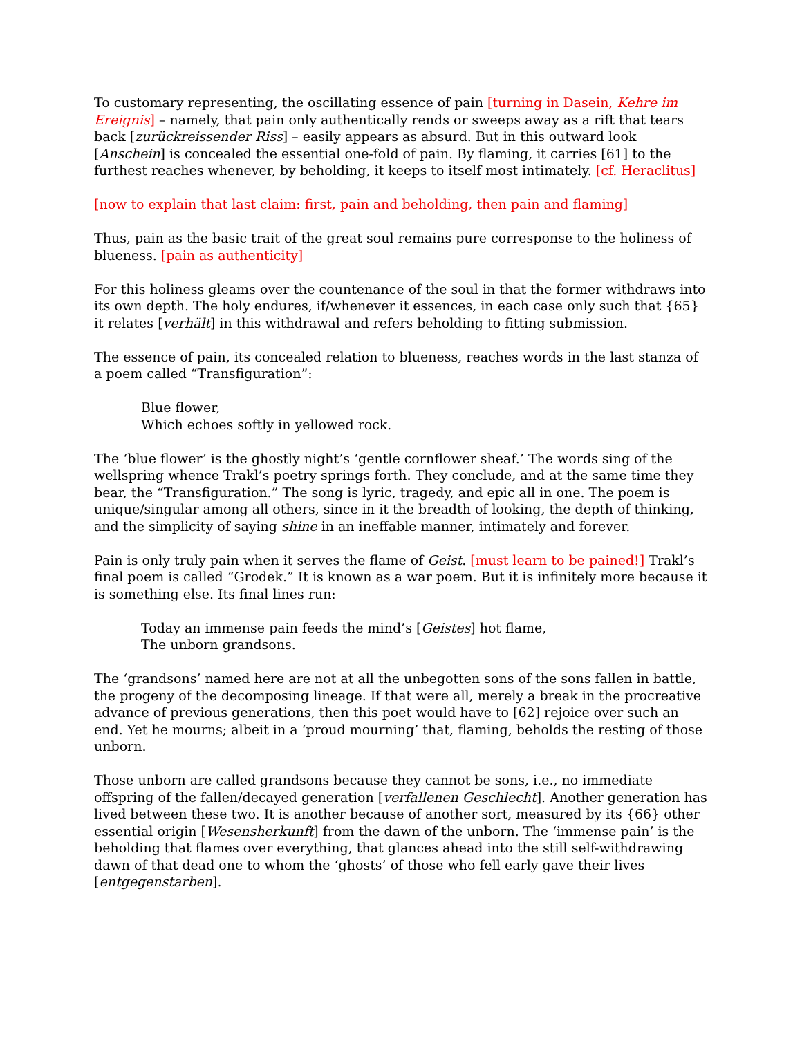To customary representing, the oscillating essence of pain [turning in Dasein, Kehre im Ereignis] – namely, that pain only authentically rends or sweeps away as a rift that tears back [zurückreissender Riss] – easily appears as absurd. But in this outward look [Anschein] is concealed the essential one-fold of pain. By flaming, it carries [61] to the furthest reaches whenever, by beholding, it keeps to itself most intimately. [cf. Heraclitus]
[now to explain that last claim: first, pain and beholding, then pain and flaming]
Thus, pain as the basic trait of the great soul remains pure corresponse to the holiness of blueness. [pain as authenticity]
For this holiness gleams over the countenance of the soul in that the former withdraws into its own depth. The holy endures, if/whenever it essences, in each case only such that {65} it relates [verhält] in this withdrawal and refers beholding to fitting submission.
The essence of pain, its concealed relation to blueness, reaches words in the last stanza of a poem called “Transfiguration”:
Blue flower,
Which echoes softly in yellowed rock.
The ‘blue flower’ is the ghostly night’s ‘gentle cornflower sheaf.’ The words sing of the wellspring whence Trakl’s poetry springs forth. They conclude, and at the same time they bear, the “Transfiguration.” The song is lyric, tragedy, and epic all in one. The poem is unique/singular among all others, since in it the breadth of looking, the depth of thinking, and the simplicity of saying shine in an ineffable manner, intimately and forever.
Pain is only truly pain when it serves the flame of Geist. [must learn to be pained!] Trakl’s final poem is called “Grodek.” It is known as a war poem. But it is infinitely more because it is something else. Its final lines run:
Today an immense pain feeds the mind’s [Geistes] hot flame,
The unborn grandsons.
The ‘grandsons’ named here are not at all the unbegotten sons of the sons fallen in battle, the progeny of the decomposing lineage. If that were all, merely a break in the procreative advance of previous generations, then this poet would have to [62] rejoice over such an end. Yet he mourns; albeit in a ‘proud mourning’ that, flaming, beholds the resting of those unborn.
Those unborn are called grandsons because they cannot be sons, i.e., no immediate offspring of the fallen/decayed generation [verfallenen Geschlecht]. Another generation has lived between these two. It is another because of another sort, measured by its {66} other essential origin [Wesensherkunft] from the dawn of the unborn. The ‘immense pain’ is the beholding that flames over everything, that glances ahead into the still self-withdrawing dawn of that dead one to whom the ‘ghosts’ of those who fell early gave their lives [entgegenstarben].